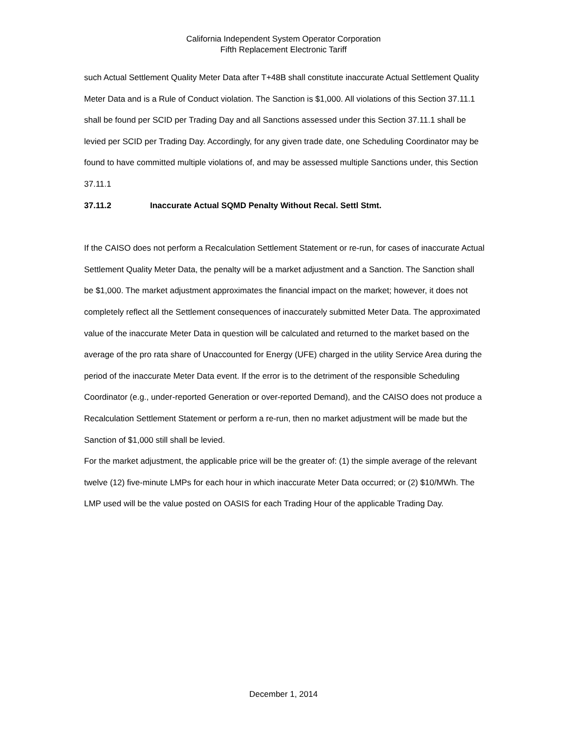California Independent System Operator Corporation
Fifth Replacement Electronic Tariff
such Actual Settlement Quality Meter Data after T+48B shall constitute inaccurate Actual Settlement Quality Meter Data and is a Rule of Conduct violation. The Sanction is $1,000. All violations of this Section 37.11.1 shall be found per SCID per Trading Day and all Sanctions assessed under this Section 37.11.1 shall be levied per SCID per Trading Day. Accordingly, for any given trade date, one Scheduling Coordinator may be found to have committed multiple violations of, and may be assessed multiple Sanctions under, this Section 37.11.1
37.11.2 Inaccurate Actual SQMD Penalty Without Recal. Settl Stmt.
If the CAISO does not perform a Recalculation Settlement Statement or re-run, for cases of inaccurate Actual Settlement Quality Meter Data, the penalty will be a market adjustment and a Sanction. The Sanction shall be $1,000. The market adjustment approximates the financial impact on the market; however, it does not completely reflect all the Settlement consequences of inaccurately submitted Meter Data. The approximated value of the inaccurate Meter Data in question will be calculated and returned to the market based on the average of the pro rata share of Unaccounted for Energy (UFE) charged in the utility Service Area during the period of the inaccurate Meter Data event. If the error is to the detriment of the responsible Scheduling Coordinator (e.g., under-reported Generation or over-reported Demand), and the CAISO does not produce a Recalculation Settlement Statement or perform a re-run, then no market adjustment will be made but the Sanction of $1,000 still shall be levied.
For the market adjustment, the applicable price will be the greater of: (1) the simple average of the relevant twelve (12) five-minute LMPs for each hour in which inaccurate Meter Data occurred; or (2) $10/MWh. The LMP used will be the value posted on OASIS for each Trading Hour of the applicable Trading Day.
December 1, 2014